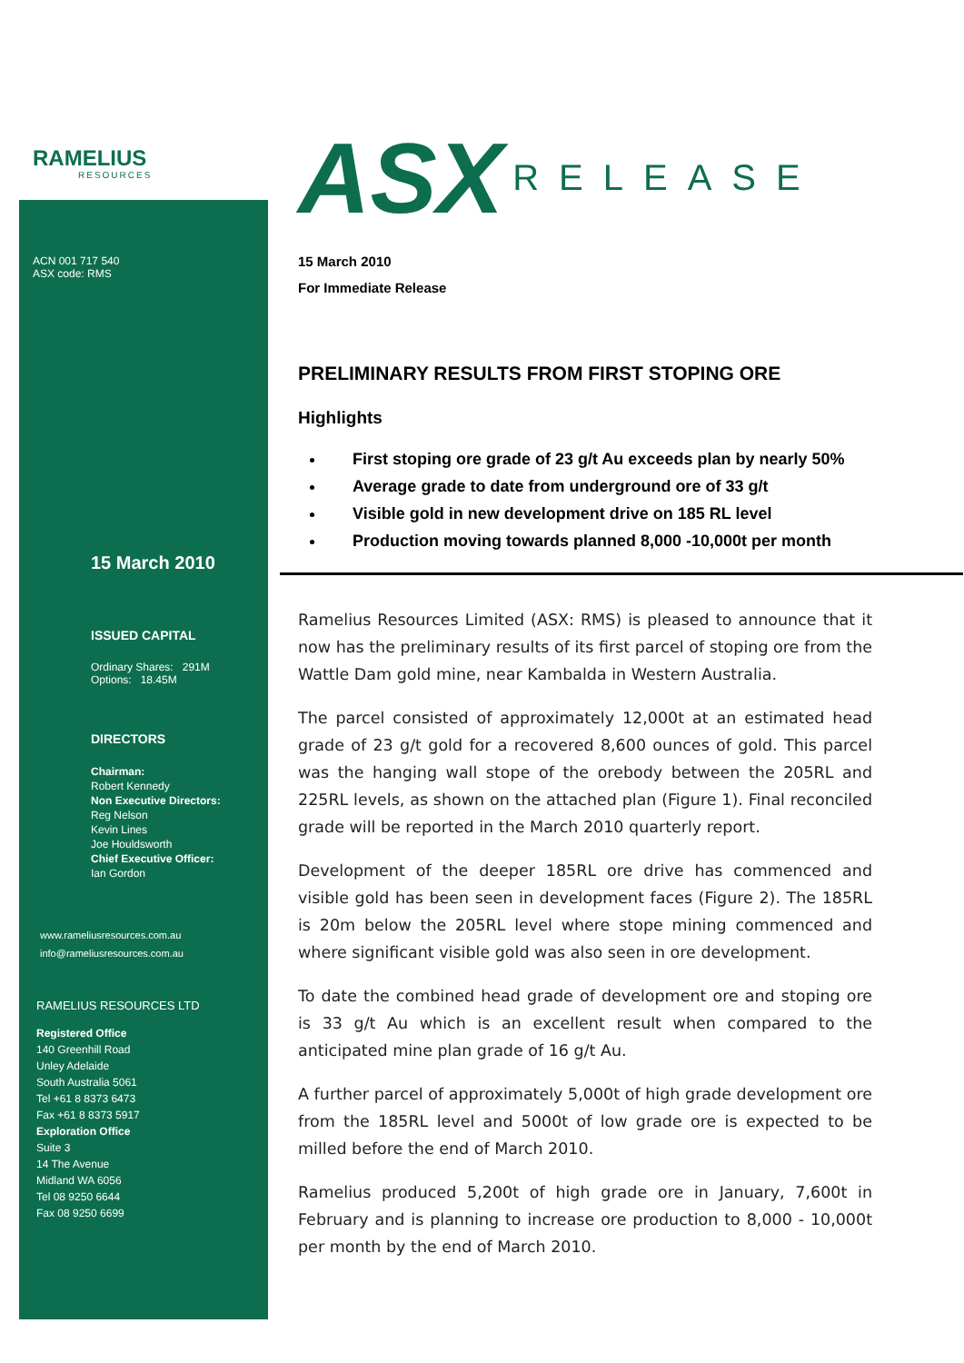RAMELIUS
RESOURCES
ACN 001 717 540
ASX code: RMS
15 March 2010
ISSUED CAPITAL
Ordinary Shares: 291M
Options: 18.45M
DIRECTORS
Chairman:
Robert Kennedy
Non Executive Directors:
Reg Nelson
Kevin Lines
Joe Houldsworth
Chief Executive Officer:
Ian Gordon
www.rameliusresources.com.au
info@rameliusresources.com.au
RAMELIUS RESOURCES LTD
Registered Office
140 Greenhill Road
Unley Adelaide
South Australia 5061
Tel +61 8 8373 6473
Fax +61 8 8373 5917
Exploration Office
Suite 3
14 The Avenue
Midland WA 6056
Tel 08 9250 6644
Fax 08 9250 6699
ASX RELEASE
15 March 2010
For Immediate Release
PRELIMINARY RESULTS FROM FIRST STOPING ORE
Highlights
First stoping ore grade of 23 g/t Au exceeds plan by nearly 50%
Average grade to date from underground ore of 33 g/t
Visible gold in new development drive on 185 RL level
Production moving towards planned 8,000 -10,000t per month
Ramelius Resources Limited (ASX: RMS) is pleased to announce that it now has the preliminary results of its first parcel of stoping ore from the Wattle Dam gold mine, near Kambalda in Western Australia.
The parcel consisted of approximately 12,000t at an estimated head grade of 23 g/t gold for a recovered 8,600 ounces of gold. This parcel was the hanging wall stope of the orebody between the 205RL and 225RL levels, as shown on the attached plan (Figure 1). Final reconciled grade will be reported in the March 2010 quarterly report.
Development of the deeper 185RL ore drive has commenced and visible gold has been seen in development faces (Figure 2). The 185RL is 20m below the 205RL level where stope mining commenced and where significant visible gold was also seen in ore development.
To date the combined head grade of development ore and stoping ore is 33 g/t Au which is an excellent result when compared to the anticipated mine plan grade of 16 g/t Au.
A further parcel of approximately 5,000t of high grade development ore from the 185RL level and 5000t of low grade ore is expected to be milled before the end of March 2010.
Ramelius produced 5,200t of high grade ore in January, 7,600t in February and is planning to increase ore production to 8,000 - 10,000t per month by the end of March 2010.